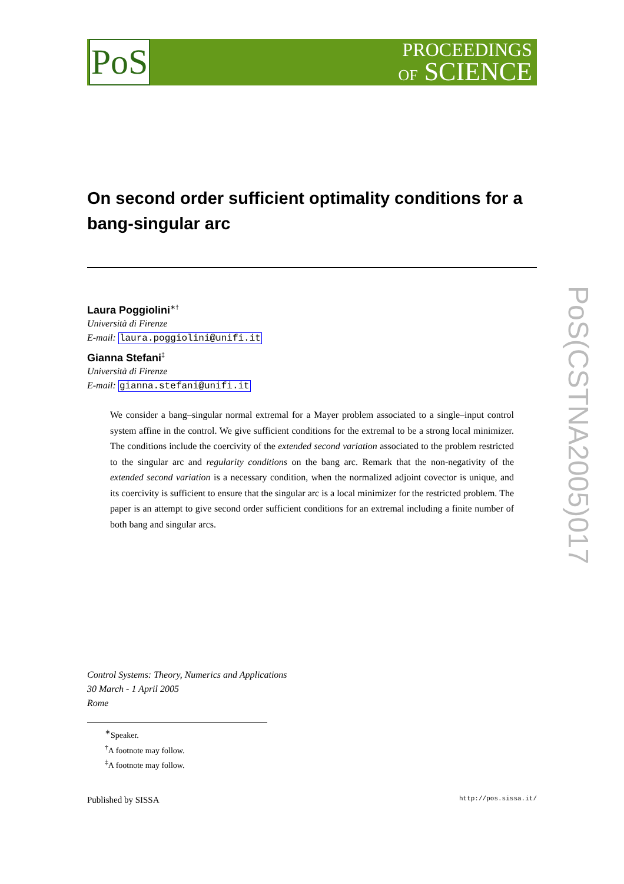PoS
PROCEEDINGS
OF SCIENCE
On second order sufficient optimality conditions for a bang-singular arc
Laura Poggiolini<sup>∗†</sup>
Università di Firenze
E-mail: laura.poggiolini@unifi.it
Gianna Stefani<sup>‡</sup>
Università di Firenze
E-mail: gianna.stefani@unifi.it
We consider a bang–singular normal extremal for a Mayer problem associated to a single–input control system affine in the control. We give sufficient conditions for the extremal to be a strong local minimizer. The conditions include the coercivity of the extended second variation associated to the problem restricted to the singular arc and regularity conditions on the bang arc. Remark that the non-negativity of the extended second variation is a necessary condition, when the normalized adjoint covector is unique, and its coercivity is sufficient to ensure that the singular arc is a local minimizer for the restricted problem. The paper is an attempt to give second order sufficient conditions for an extremal including a finite number of both bang and singular arcs.
Control Systems: Theory, Numerics and Applications
30 March - 1 April 2005
Rome
<sup>∗</sup>Speaker.
<sup>†</sup> A footnote may follow.
<sup>‡</sup> A footnote may follow.
Published by SISSA http://pos.sissa.it/
PoS(CSTNA2005)017